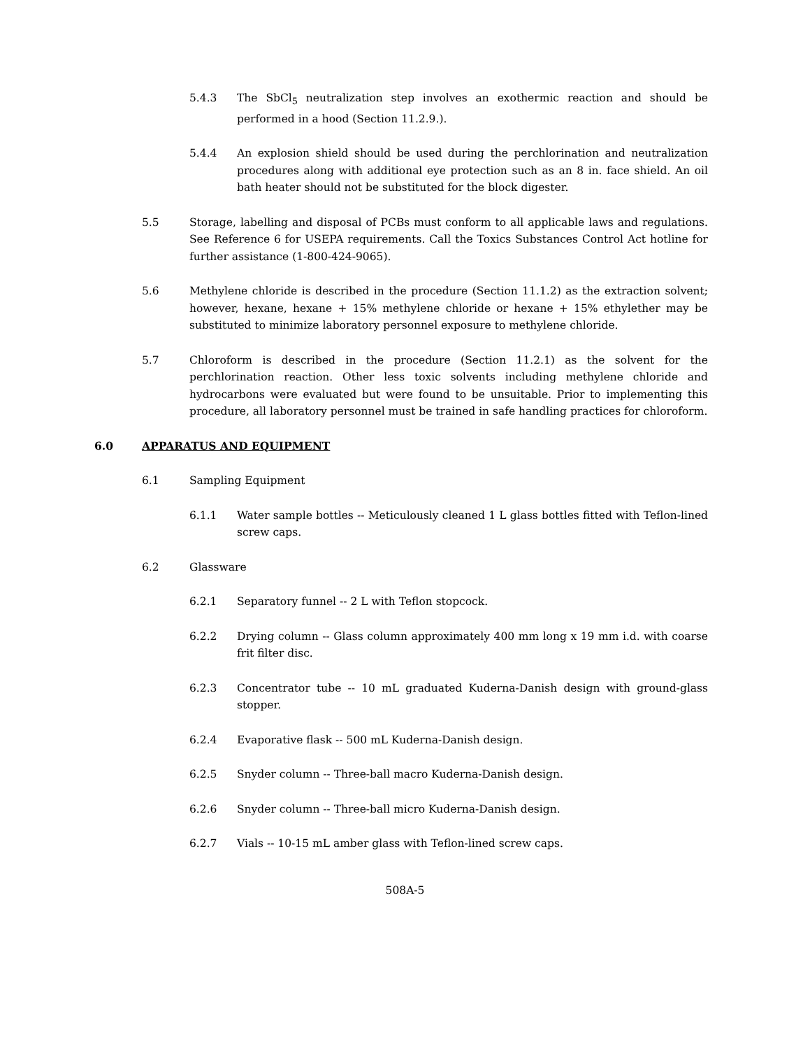5.4.3 The SbCl<sub>5</sub> neutralization step involves an exothermic reaction and should be performed in a hood (Section 11.2.9.).
5.4.4 An explosion shield should be used during the perchlorination and neutralization procedures along with additional eye protection such as an 8 in. face shield. An oil bath heater should not be substituted for the block digester.
5.5 Storage, labelling and disposal of PCBs must conform to all applicable laws and regulations. See Reference 6 for USEPA requirements. Call the Toxics Substances Control Act hotline for further assistance (1-800-424-9065).
5.6 Methylene chloride is described in the procedure (Section 11.1.2) as the extraction solvent; however, hexane, hexane + 15% methylene chloride or hexane + 15% ethylether may be substituted to minimize laboratory personnel exposure to methylene chloride.
5.7 Chloroform is described in the procedure (Section 11.2.1) as the solvent for the perchlorination reaction. Other less toxic solvents including methylene chloride and hydrocarbons were evaluated but were found to be unsuitable. Prior to implementing this procedure, all laboratory personnel must be trained in safe handling practices for chloroform.
6.0 APPARATUS AND EQUIPMENT
6.1 Sampling Equipment
6.1.1 Water sample bottles -- Meticulously cleaned 1 L glass bottles fitted with Teflon-lined screw caps.
6.2 Glassware
6.2.1 Separatory funnel -- 2 L with Teflon stopcock.
6.2.2 Drying column -- Glass column approximately 400 mm long x 19 mm i.d. with coarse frit filter disc.
6.2.3 Concentrator tube -- 10 mL graduated Kuderna-Danish design with ground-glass stopper.
6.2.4 Evaporative flask -- 500 mL Kuderna-Danish design.
6.2.5 Snyder column -- Three-ball macro Kuderna-Danish design.
6.2.6 Snyder column -- Three-ball micro Kuderna-Danish design.
6.2.7 Vials -- 10-15 mL amber glass with Teflon-lined screw caps.
508A-5